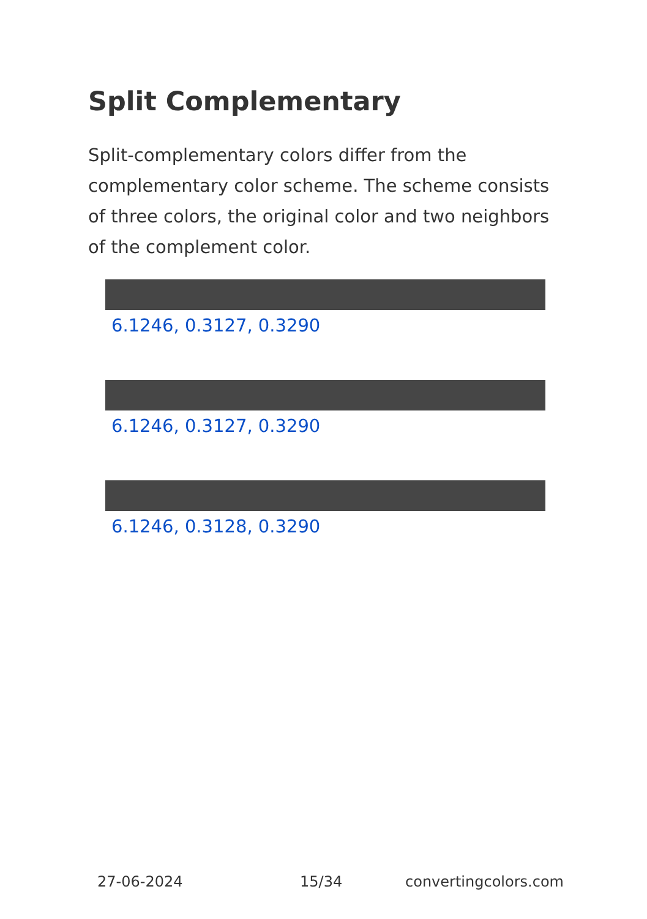Split Complementary
Split-complementary colors differ from the complementary color scheme. The scheme consists of three colors, the original color and two neighbors of the complement color.
6.1246, 0.3127, 0.3290
6.1246, 0.3127, 0.3290
6.1246, 0.3128, 0.3290
27-06-2024 15/34 convertingcolors.com